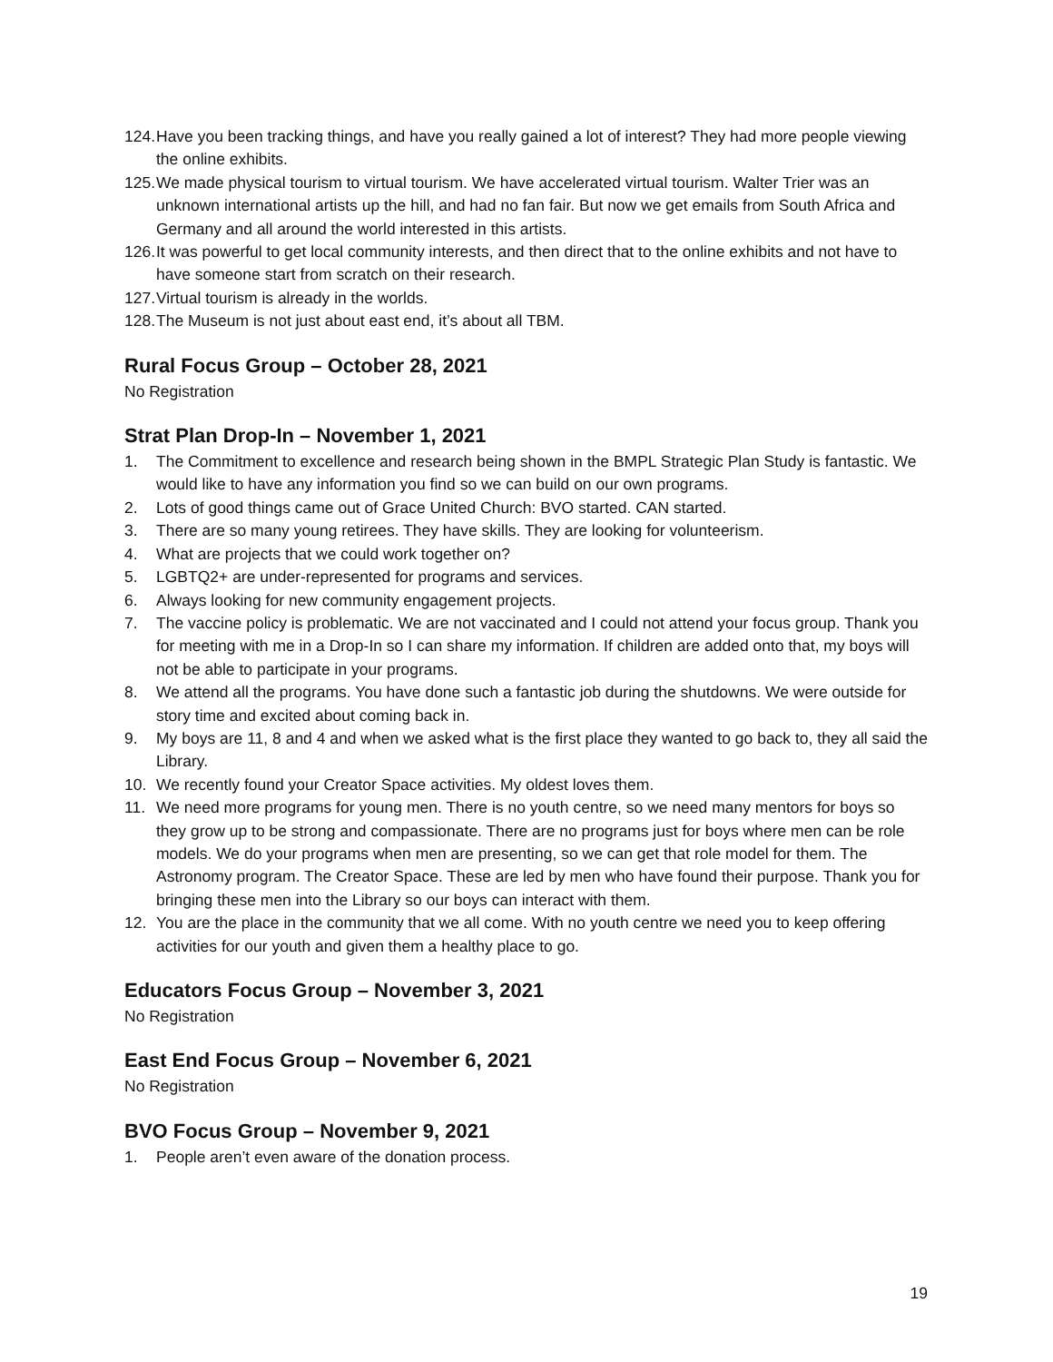124. Have you been tracking things, and have you really gained a lot of interest? They had more people viewing the online exhibits.
125. We made physical tourism to virtual tourism. We have accelerated virtual tourism. Walter Trier was an unknown international artists up the hill, and had no fan fair. But now we get emails from South Africa and Germany and all around the world interested in this artists.
126. It was powerful to get local community interests, and then direct that to the online exhibits and not have to have someone start from scratch on their research.
127. Virtual tourism is already in the worlds.
128. The Museum is not just about east end, it’s about all TBM.
Rural Focus Group – October 28, 2021
No Registration
Strat Plan Drop-In – November 1, 2021
1. The Commitment to excellence and research being shown in the BMPL Strategic Plan Study is fantastic. We would like to have any information you find so we can build on our own programs.
2. Lots of good things came out of Grace United Church: BVO started. CAN started.
3. There are so many young retirees. They have skills. They are looking for volunteerism.
4. What are projects that we could work together on?
5. LGBTQ2+ are under-represented for programs and services.
6. Always looking for new community engagement projects.
7. The vaccine policy is problematic. We are not vaccinated and I could not attend your focus group. Thank you for meeting with me in a Drop-In so I can share my information. If children are added onto that, my boys will not be able to participate in your programs.
8. We attend all the programs. You have done such a fantastic job during the shutdowns. We were outside for story time and excited about coming back in.
9. My boys are 11, 8 and 4 and when we asked what is the first place they wanted to go back to, they all said the Library.
10. We recently found your Creator Space activities. My oldest loves them.
11. We need more programs for young men. There is no youth centre, so we need many mentors for boys so they grow up to be strong and compassionate. There are no programs just for boys where men can be role models. We do your programs when men are presenting, so we can get that role model for them. The Astronomy program. The Creator Space. These are led by men who have found their purpose. Thank you for bringing these men into the Library so our boys can interact with them.
12. You are the place in the community that we all come. With no youth centre we need you to keep offering activities for our youth and given them a healthy place to go.
Educators Focus Group – November 3, 2021
No Registration
East End Focus Group – November 6, 2021
No Registration
BVO Focus Group – November 9, 2021
1. People aren’t even aware of the donation process.
19